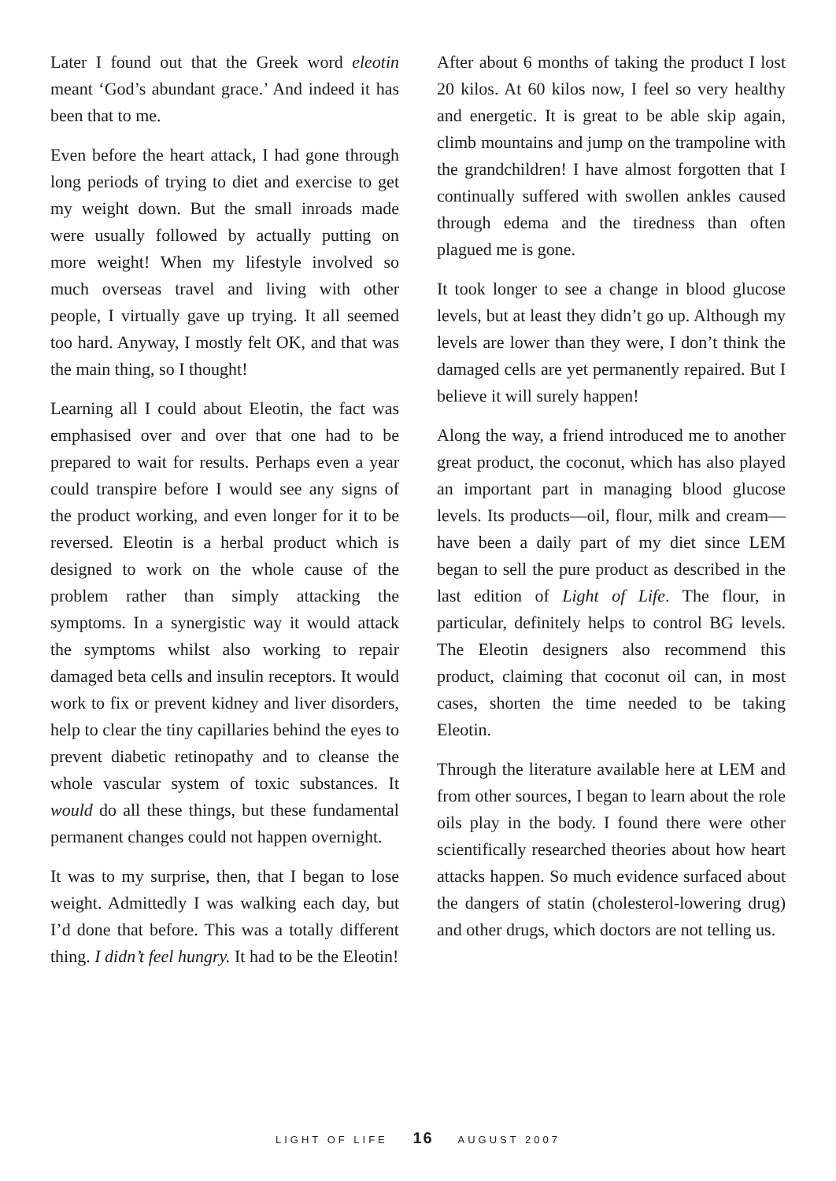Later I found out that the Greek word eleotin meant ‘God’s abundant grace.’ And indeed it has been that to me.
Even before the heart attack, I had gone through long periods of trying to diet and exercise to get my weight down. But the small inroads made were usually followed by actually putting on more weight! When my lifestyle involved so much overseas travel and living with other people, I virtually gave up trying. It all seemed too hard. Anyway, I mostly felt OK, and that was the main thing, so I thought!
Learning all I could about Eleotin, the fact was emphasised over and over that one had to be prepared to wait for results. Perhaps even a year could transpire before I would see any signs of the product working, and even longer for it to be reversed. Eleotin is a herbal product which is designed to work on the whole cause of the problem rather than simply attacking the symptoms. In a synergistic way it would attack the symptoms whilst also working to repair damaged beta cells and insulin receptors. It would work to fix or prevent kidney and liver disorders, help to clear the tiny capillaries behind the eyes to prevent diabetic retinopathy and to cleanse the whole vascular system of toxic substances. It would do all these things, but these fundamental permanent changes could not happen overnight.
It was to my surprise, then, that I began to lose weight. Admittedly I was walking each day, but I’d done that before. This was a totally different thing. I didn’t feel hungry. It had to be the Eleotin!
After about 6 months of taking the product I lost 20 kilos. At 60 kilos now, I feel so very healthy and energetic. It is great to be able skip again, climb mountains and jump on the trampoline with the grandchildren! I have almost forgotten that I continually suffered with swollen ankles caused through edema and the tiredness than often plagued me is gone.
It took longer to see a change in blood glucose levels, but at least they didn’t go up. Although my levels are lower than they were, I don’t think the damaged cells are yet permanently repaired. But I believe it will surely happen!
Along the way, a friend introduced me to another great product, the coconut, which has also played an important part in managing blood glucose levels. Its products—oil, flour, milk and cream—have been a daily part of my diet since LEM began to sell the pure product as described in the last edition of Light of Life. The flour, in particular, definitely helps to control BG levels. The Eleotin designers also recommend this product, claiming that coconut oil can, in most cases, shorten the time needed to be taking Eleotin.
Through the literature available here at LEM and from other sources, I began to learn about the role oils play in the body. I found there were other scientifically researched theories about how heart attacks happen. So much evidence surfaced about the dangers of statin (cholesterol-lowering drug) and other drugs, which doctors are not telling us.
LIGHT OF LIFE 16 AUGUST 2007